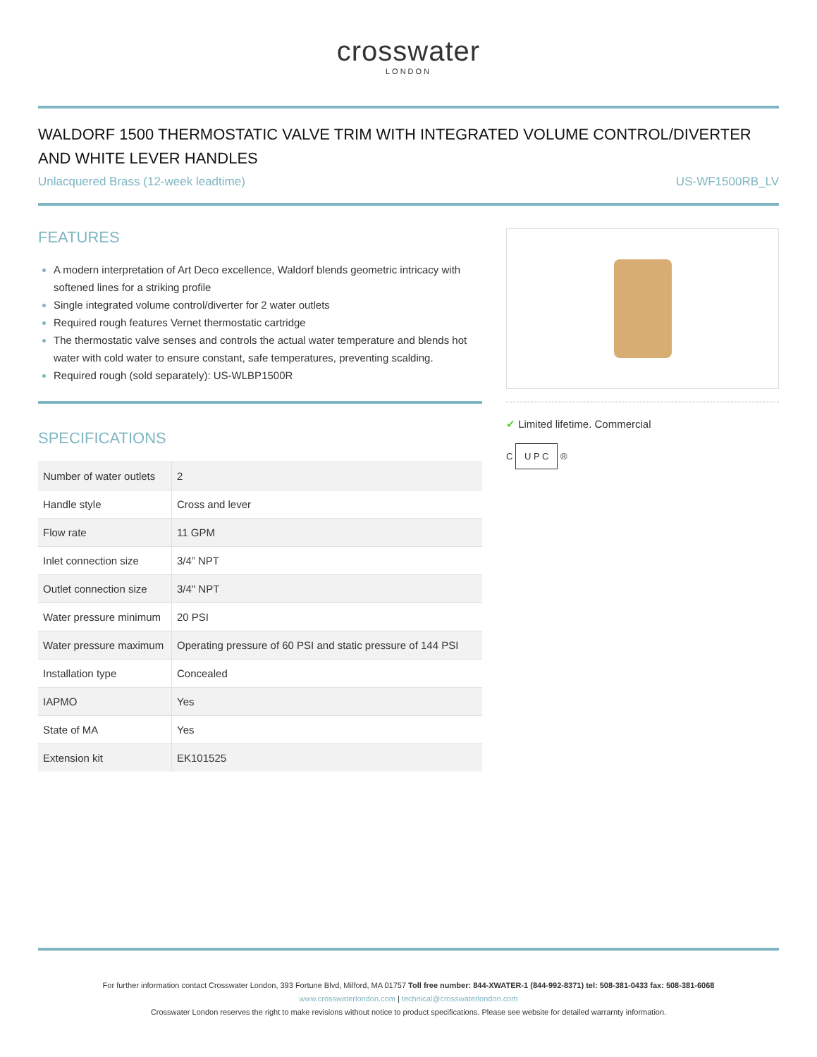crosswater
LONDON
WALDORF 1500 THERMOSTATIC VALVE TRIM WITH INTEGRATED VOLUME CONTROL/DIVERTER AND WHITE LEVER HANDLES
Unlacquered Brass (12-week leadtime) US-WF1500RB_LV
FEATURES
A modern interpretation of Art Deco excellence, Waldorf blends geometric intricacy with softened lines for a striking profile
Single integrated volume control/diverter for 2 water outlets
Required rough features Vernet thermostatic cartridge
The thermostatic valve senses and controls the actual water temperature and blends hot water with cold water to ensure constant, safe temperatures, preventing scalding.
Required rough (sold separately): US-WLBP1500R
SPECIFICATIONS
| Number of water outlets | 2 |
| Handle style | Cross and lever |
| Flow rate | 11 GPM |
| Inlet connection size | 3/4” NPT |
| Outlet connection size | 3/4" NPT |
| Water pressure minimum | 20 PSI |
| Water pressure maximum | Operating pressure of 60 PSI and static pressure of 144 PSI |
| Installation type | Concealed |
| IAPMO | Yes |
| State of MA | Yes |
| Extension kit | EK101525 |
✔ Limited lifetime. Commercial
C U P C ®
For further information contact Crosswater London, 393 Fortune Blvd, Milford, MA 01757 Toll free number: 844-XWATER-1 (844-992-8371) tel: 508-381-0433 fax: 508-381-6068
www.crosswaterlondon.com | technical@crosswaterlondon.com
Crosswater London reserves the right to make revisions without notice to product specifications. Please see website for detailed warrarnty information.